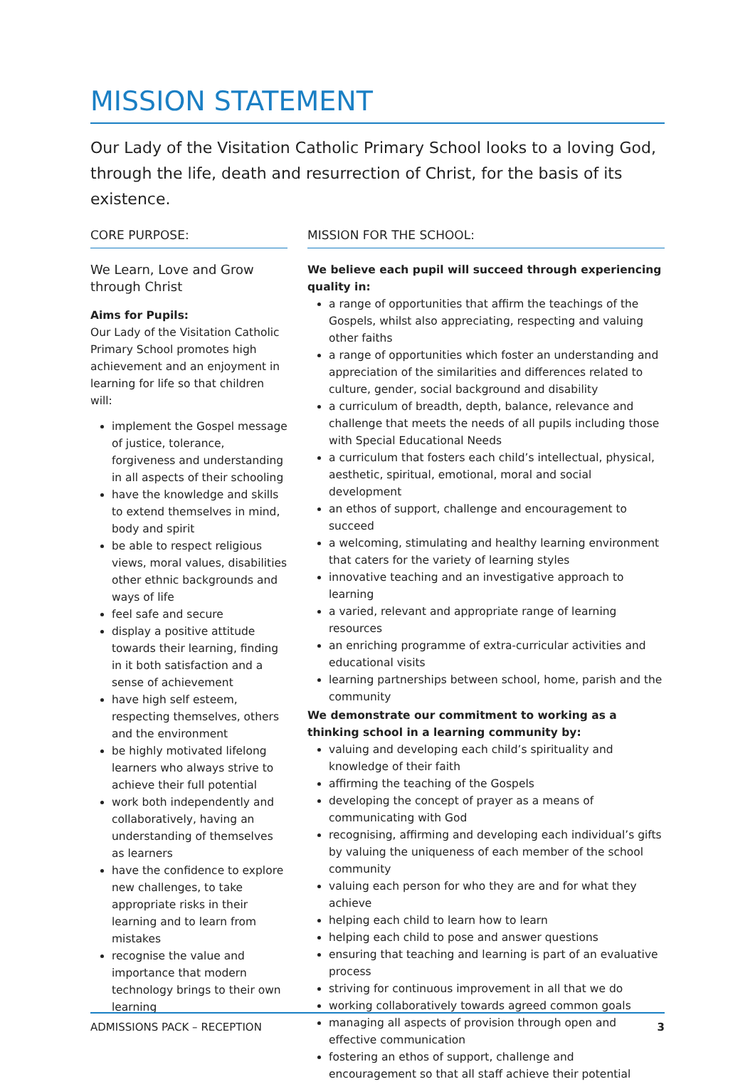MISSION STATEMENT
Our Lady of the Visitation Catholic Primary School looks to a loving God, through the life, death and resurrection of Christ, for the basis of its existence.
CORE PURPOSE:
We Learn, Love and Grow through Christ
Aims for Pupils:
Our Lady of the Visitation Catholic Primary School promotes high achievement and an enjoyment in learning for life so that children will:
implement the Gospel message of justice, tolerance, forgiveness and understanding in all aspects of their schooling
have the knowledge and skills to extend themselves in mind, body and spirit
be able to respect religious views, moral values, disabilities other ethnic backgrounds and ways of life
feel safe and secure
display a positive attitude towards their learning, finding in it both satisfaction and a sense of achievement
have high self esteem, respecting themselves, others and the environment
be highly motivated lifelong learners who always strive to achieve their full potential
work both independently and collaboratively, having an understanding of themselves as learners
have the confidence to explore new challenges, to take appropriate risks in their learning and to learn from mistakes
recognise the value and importance that modern technology brings to their own learning
MISSION FOR THE SCHOOL:
We believe each pupil will succeed through experiencing quality in:
a range of opportunities that affirm the teachings of the Gospels, whilst also appreciating, respecting and valuing other faiths
a range of opportunities which foster an understanding and appreciation of the similarities and differences related to culture, gender, social background and disability
a curriculum of breadth, depth, balance, relevance and challenge that meets the needs of all pupils including those with Special Educational Needs
a curriculum that fosters each child’s intellectual, physical, aesthetic, spiritual, emotional, moral and social development
an ethos of support, challenge and encouragement to succeed
a welcoming, stimulating and healthy learning environment that caters for the variety of learning styles
innovative teaching and an investigative approach to learning
a varied, relevant and appropriate range of learning resources
an enriching programme of extra-curricular activities and educational visits
learning partnerships between school, home, parish and the community
We demonstrate our commitment to working as a thinking school in a learning community by:
valuing and developing each child’s spirituality and knowledge of their faith
affirming the teaching of the Gospels
developing the concept of prayer as a means of communicating with God
recognising, affirming and developing each individual’s gifts by valuing the uniqueness of each member of the school community
valuing each person for who they are and for what they achieve
helping each child to learn how to learn
helping each child to pose and answer questions
ensuring that teaching and learning is part of an evaluative process
striving for continuous improvement in all that we do
working collaboratively towards agreed common goals
managing all aspects of provision through open and effective communication
fostering an ethos of support, challenge and encouragement so that all staff achieve their potential
ADMISSIONS PACK – RECEPTION 3